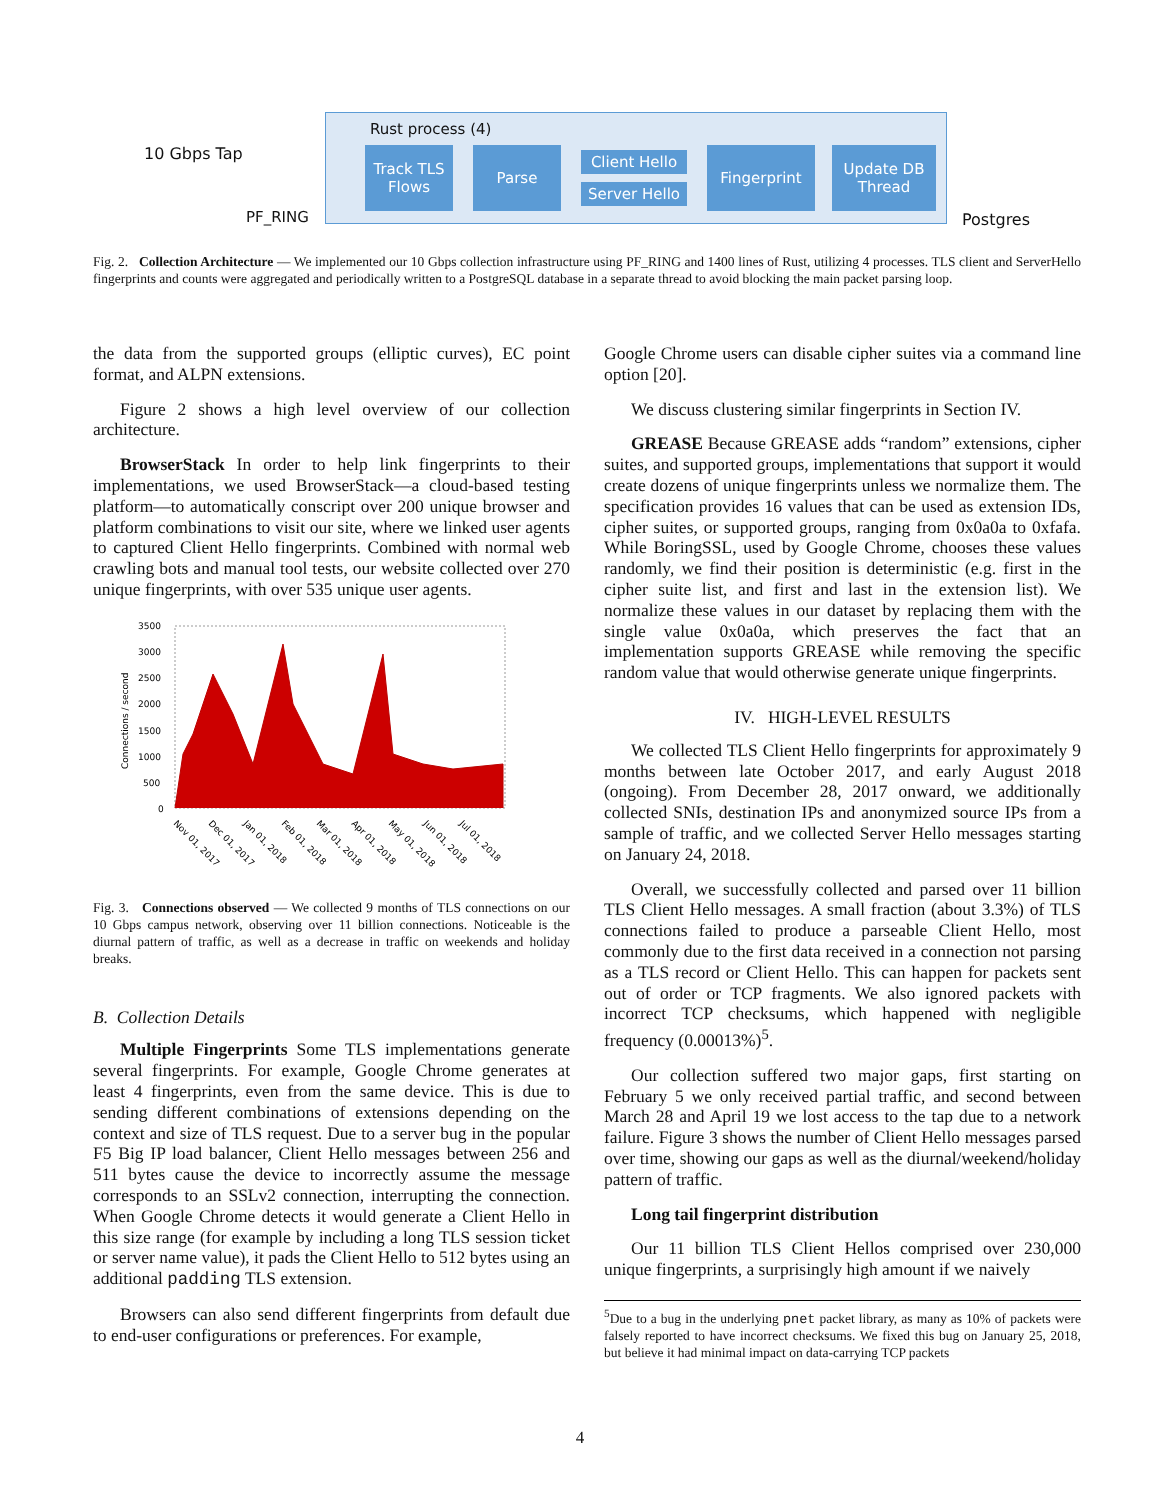10 Gbps Tap
PF_RING
Rust process (4)
Track TLS
Flows
Parse
Client Hello
Server Hello
Fingerprint
Update DB
Thread
Postgres
Fig. 2. Collection Architecture — We implemented our 10 Gbps collection infrastructure using PF_RING and 1400 lines of Rust, utilizing 4 processes. TLS client and ServerHello fingerprints and counts were aggregated and periodically written to a PostgreSQL database in a separate thread to avoid blocking the main packet parsing loop.
the data from the supported groups (elliptic curves), EC point format, and ALPN extensions.
Figure 2 shows a high level overview of our collection architecture.
BrowserStack In order to help link fingerprints to their implementations, we used BrowserStack—a cloud-based testing platform—to automatically conscript over 200 unique browser and platform combinations to visit our site, where we linked user agents to captured Client Hello fingerprints. Combined with normal web crawling bots and manual tool tests, our website collected over 270 unique fingerprints, with over 535 unique user agents.
3500
3000
2500
2000
1500
1000
500
0
Connections / second
Nov 01, 2017
Dec 01, 2017
Jan 01, 2018
Feb 01, 2018
Mar 01, 2018
Apr 01, 2018
May 01, 2018
Jun 01, 2018
Jul 01, 2018
Fig. 3. Connections observed — We collected 9 months of TLS connections on our 10 Gbps campus network, observing over 11 billion connections. Noticeable is the diurnal pattern of traffic, as well as a decrease in traffic on weekends and holiday breaks.
B. Collection Details
Multiple Fingerprints Some TLS implementations generate several fingerprints. For example, Google Chrome generates at least 4 fingerprints, even from the same device. This is due to sending different combinations of extensions depending on the context and size of TLS request. Due to a server bug in the popular F5 Big IP load balancer, Client Hello messages between 256 and 511 bytes cause the device to incorrectly assume the message corresponds to an SSLv2 connection, interrupting the connection. When Google Chrome detects it would generate a Client Hello in this size range (for example by including a long TLS session ticket or server name value), it pads the Client Hello to 512 bytes using an additional padding TLS extension.
Browsers can also send different fingerprints from default due to end-user configurations or preferences. For example,
Google Chrome users can disable cipher suites via a command line option [20].
We discuss clustering similar fingerprints in Section IV.
GREASE Because GREASE adds “random” extensions, cipher suites, and supported groups, implementations that support it would create dozens of unique fingerprints unless we normalize them. The specification provides 16 values that can be used as extension IDs, cipher suites, or supported groups, ranging from 0x0a0a to 0xfafa. While BoringSSL, used by Google Chrome, chooses these values randomly, we find their position is deterministic (e.g. first in the cipher suite list, and first and last in the extension list). We normalize these values in our dataset by replacing them with the single value 0x0a0a, which preserves the fact that an implementation supports GREASE while removing the specific random value that would otherwise generate unique fingerprints.
IV. HIGH-LEVEL RESULTS
We collected TLS Client Hello fingerprints for approximately 9 months between late October 2017, and early August 2018 (ongoing). From December 28, 2017 onward, we additionally collected SNIs, destination IPs and anonymized source IPs from a sample of traffic, and we collected Server Hello messages starting on January 24, 2018.
Overall, we successfully collected and parsed over 11 billion TLS Client Hello messages. A small fraction (about 3.3%) of TLS connections failed to produce a parseable Client Hello, most commonly due to the first data received in a connection not parsing as a TLS record or Client Hello. This can happen for packets sent out of order or TCP fragments. We also ignored packets with incorrect TCP checksums, which happened with negligible frequency (0.00013%)<sup>5</sup>.
Our collection suffered two major gaps, first starting on February 5 we only received partial traffic, and second between March 28 and April 19 we lost access to the tap due to a network failure. Figure 3 shows the number of Client Hello messages parsed over time, showing our gaps as well as the diurnal/weekend/holiday pattern of traffic.
Long tail fingerprint distribution
Our 11 billion TLS Client Hellos comprised over 230,000 unique fingerprints, a surprisingly high amount if we naively
<sup>5</sup> Due to a bug in the underlying pnet packet library, as many as 10% of packets were falsely reported to have incorrect checksums. We fixed this bug on January 25, 2018, but believe it had minimal impact on data-carrying TCP packets
4